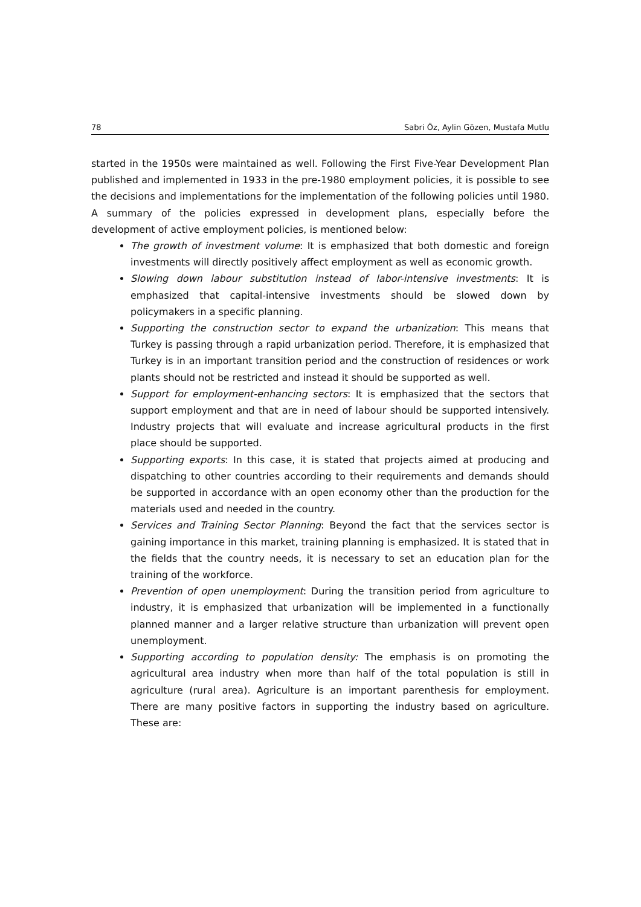78 Sabri Öz, Aylin Gözen, Mustafa Mutlu
started in the 1950s were maintained as well. Following the First Five-Year Development Plan published and implemented in 1933 in the pre-1980 employment policies, it is possible to see the decisions and implementations for the implementation of the following policies until 1980. A summary of the policies expressed in development plans, especially before the development of active employment policies, is mentioned below:
The growth of investment volume: It is emphasized that both domestic and foreign investments will directly positively affect employment as well as economic growth.
Slowing down labour substitution instead of labor-intensive investments: It is emphasized that capital-intensive investments should be slowed down by policymakers in a specific planning.
Supporting the construction sector to expand the urbanization: This means that Turkey is passing through a rapid urbanization period. Therefore, it is emphasized that Turkey is in an important transition period and the construction of residences or work plants should not be restricted and instead it should be supported as well.
Support for employment-enhancing sectors: It is emphasized that the sectors that support employment and that are in need of labour should be supported intensively. Industry projects that will evaluate and increase agricultural products in the first place should be supported.
Supporting exports: In this case, it is stated that projects aimed at producing and dispatching to other countries according to their requirements and demands should be supported in accordance with an open economy other than the production for the materials used and needed in the country.
Services and Training Sector Planning: Beyond the fact that the services sector is gaining importance in this market, training planning is emphasized. It is stated that in the fields that the country needs, it is necessary to set an education plan for the training of the workforce.
Prevention of open unemployment: During the transition period from agriculture to industry, it is emphasized that urbanization will be implemented in a functionally planned manner and a larger relative structure than urbanization will prevent open unemployment.
Supporting according to population density: The emphasis is on promoting the agricultural area industry when more than half of the total population is still in agriculture (rural area). Agriculture is an important parenthesis for employment. There are many positive factors in supporting the industry based on agriculture. These are: